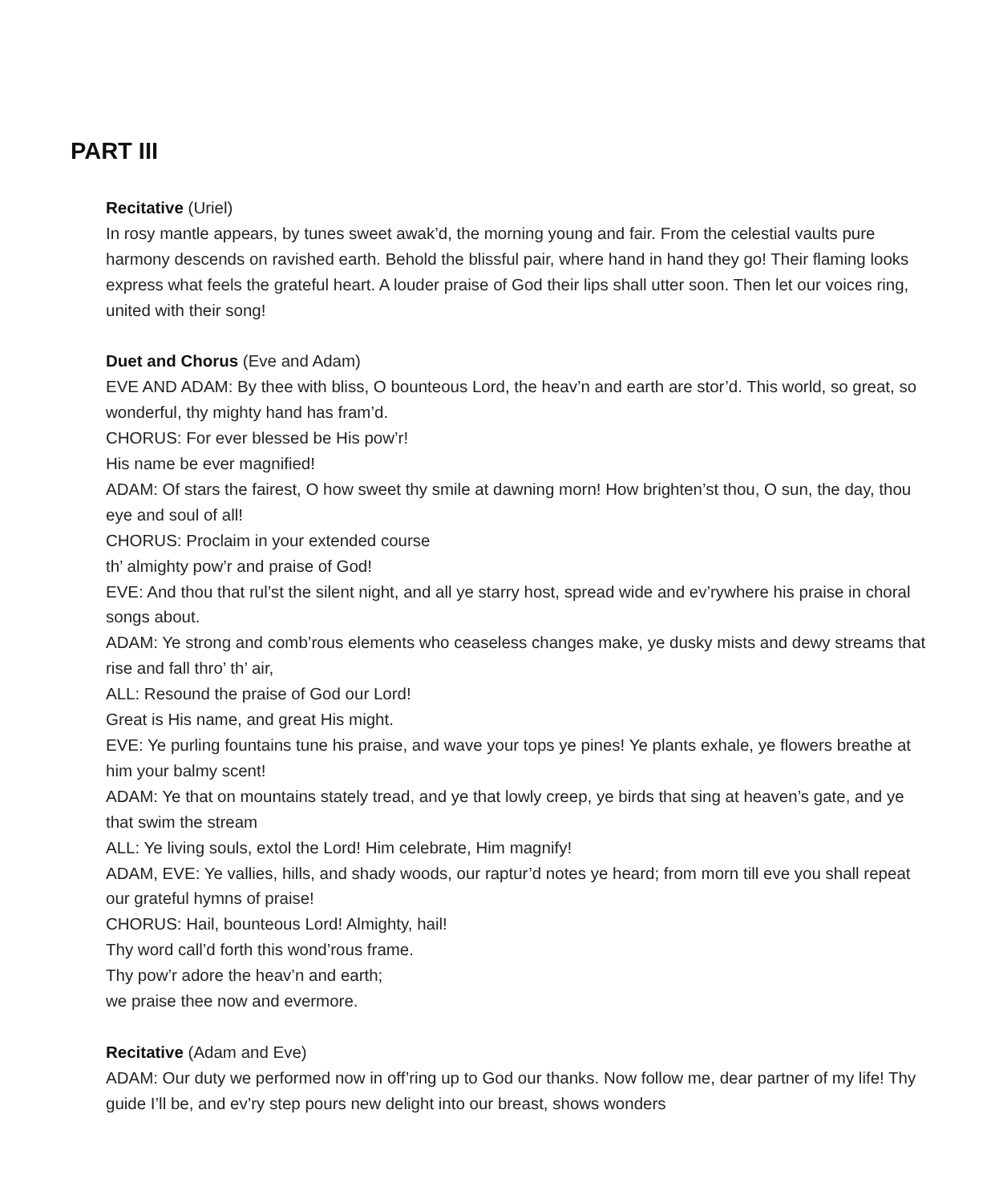PART III
Recitative (Uriel)
In rosy mantle appears, by tunes sweet awak’d, the morning young and fair. From the celestial vaults pure harmony descends on ravished earth. Behold the blissful pair, where hand in hand they go! Their flaming looks express what feels the grateful heart. A louder praise of God their lips shall utter soon. Then let our voices ring, united with their song!
Duet and Chorus (Eve and Adam)
EVE AND ADAM: By thee with bliss, O bounteous Lord, the heav’n and earth are stor’d. This world, so great, so wonderful, thy mighty hand has fram’d.
CHORUS: For ever blessed be His pow’r!
His name be ever magnified!
ADAM: Of stars the fairest, O how sweet thy smile at dawning morn! How brighten’st thou, O sun, the day, thou eye and soul of all!
CHORUS: Proclaim in your extended course
th’ almighty pow’r and praise of God!
EVE: And thou that rul’st the silent night, and all ye starry host, spread wide and ev’rywhere his praise in choral songs about.
ADAM: Ye strong and comb’rous elements who ceaseless changes make, ye dusky mists and dewy streams that rise and fall thro’ th’ air,
ALL: Resound the praise of God our Lord!
Great is His name, and great His might.
EVE: Ye purling fountains tune his praise, and wave your tops ye pines! Ye plants exhale, ye flowers breathe at him your balmy scent!
ADAM: Ye that on mountains stately tread, and ye that lowly creep, ye birds that sing at heaven’s gate, and ye that swim the stream
ALL: Ye living souls, extol the Lord! Him celebrate, Him magnify!
ADAM, EVE: Ye vallies, hills, and shady woods, our raptur’d notes ye heard; from morn till eve you shall repeat our grateful hymns of praise!
CHORUS: Hail, bounteous Lord! Almighty, hail!
Thy word call’d forth this wond’rous frame.
Thy pow’r adore the heav’n and earth;
we praise thee now and evermore.
Recitative (Adam and Eve)
ADAM: Our duty we performed now in off’ring up to God our thanks. Now follow me, dear partner of my life! Thy guide I’ll be, and ev’ry step pours new delight into our breast, shows wonders